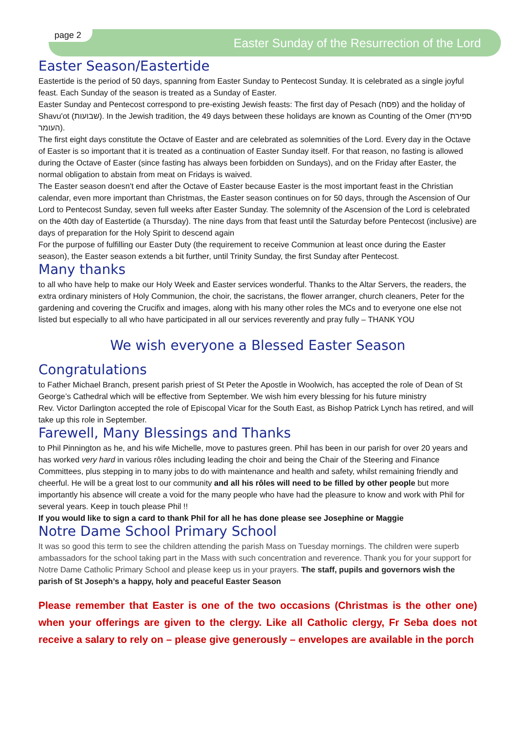page 2
Easter Sunday of the Resurrection of the Lord
Easter Season/Eastertide
Eastertide is the period of 50 days, spanning from Easter Sunday to Pentecost Sunday. It is celebrated as a single joyful feast. Each Sunday of the season is treated as a Sunday of Easter.
Easter Sunday and Pentecost correspond to pre-existing Jewish feasts: The first day of Pesach (פסח) and the holiday of Shavu'ot (שבועות). In the Jewish tradition, the 49 days between these holidays are known as Counting of the Omer (ספירת העומר).
The first eight days constitute the Octave of Easter and are celebrated as solemnities of the Lord. Every day in the Octave of Easter is so important that it is treated as a continuation of Easter Sunday itself. For that reason, no fasting is allowed during the Octave of Easter (since fasting has always been forbidden on Sundays), and on the Friday after Easter, the normal obligation to abstain from meat on Fridays is waived.
The Easter season doesn't end after the Octave of Easter because Easter is the most important feast in the Christian calendar, even more important than Christmas, the Easter season continues on for 50 days, through the Ascension of Our Lord to Pentecost Sunday, seven full weeks after Easter Sunday. The solemnity of the Ascension of the Lord is celebrated on the 40th day of Eastertide (a Thursday). The nine days from that feast until the Saturday before Pentecost (inclusive) are days of preparation for the Holy Spirit to descend again
For the purpose of fulfilling our Easter Duty (the requirement to receive Communion at least once during the Easter season), the Easter season extends a bit further, until Trinity Sunday, the first Sunday after Pentecost.
Many thanks
to all who have help to make our Holy Week and Easter services wonderful. Thanks to the Altar Servers, the readers, the extra ordinary ministers of Holy Communion, the choir, the sacristans, the flower arranger, church cleaners, Peter for the gardening and covering the Crucifix and images, along with his many other roles the MCs and to everyone one else not listed but especially to all who have participated in all our services reverently and pray fully – THANK YOU
We wish everyone a Blessed Easter Season
Congratulations
to Father Michael Branch, present parish priest of St Peter the Apostle in Woolwich, has accepted the role of Dean of St George’s Cathedral which will be effective from September. We wish him every blessing for his future ministry
Rev. Victor Darlington accepted the role of Episcopal Vicar for the South East, as Bishop Patrick Lynch has retired, and will take up this role in September.
Farewell, Many Blessings and Thanks
to Phil Pinnington as he, and his wife Michelle, move to pastures green. Phil has been in our parish for over 20 years and has worked very hard in various rôles including leading the choir and being the Chair of the Steering and Finance Committees, plus stepping in to many jobs to do with maintenance and health and safety, whilst remaining friendly and cheerful. He will be a great lost to our community and all his rôles will need to be filled by other people but more importantly his absence will create a void for the many people who have had the pleasure to know and work with Phil for several years. Keep in touch please Phil !!
If you would like to sign a card to thank Phil for all he has done please see Josephine or Maggie
Notre Dame School Primary School
It was so good this term to see the children attending the parish Mass on Tuesday mornings. The children were superb ambassadors for the school taking part in the Mass with such concentration and reverence. Thank you for your support for Notre Dame Catholic Primary School and please keep us in your prayers. The staff, pupils and governors wish the parish of St Joseph’s a happy, holy and peaceful Easter Season
Please remember that Easter is one of the two occasions (Christmas is the other one) when your offerings are given to the clergy. Like all Catholic clergy, Fr Seba does not receive a salary to rely on – please give generously – envelopes are available in the porch